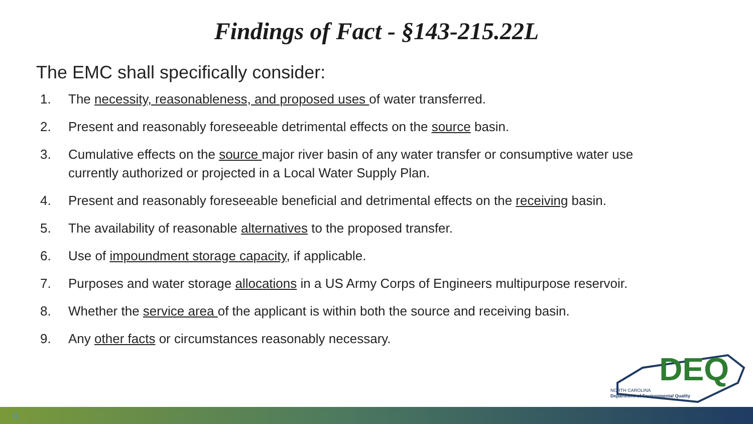Findings of Fact - §143-215.22L
The EMC shall specifically consider:
1. The necessity, reasonableness, and proposed uses of water transferred.
2. Present and reasonably foreseeable detrimental effects on the source basin.
3. Cumulative effects on the source major river basin of any water transfer or consumptive water use currently authorized or projected in a Local Water Supply Plan.
4. Present and reasonably foreseeable beneficial and detrimental effects on the receiving basin.
5. The availability of reasonable alternatives to the proposed transfer.
6. Use of impoundment storage capacity, if applicable.
7. Purposes and water storage allocations in a US Army Corps of Engineers multipurpose reservoir.
8. Whether the service area of the applicant is within both the source and receiving basin.
9. Any other facts or circumstances reasonably necessary.
DEQ
NORTH CAROLINA
Department of Environmental Quality
11